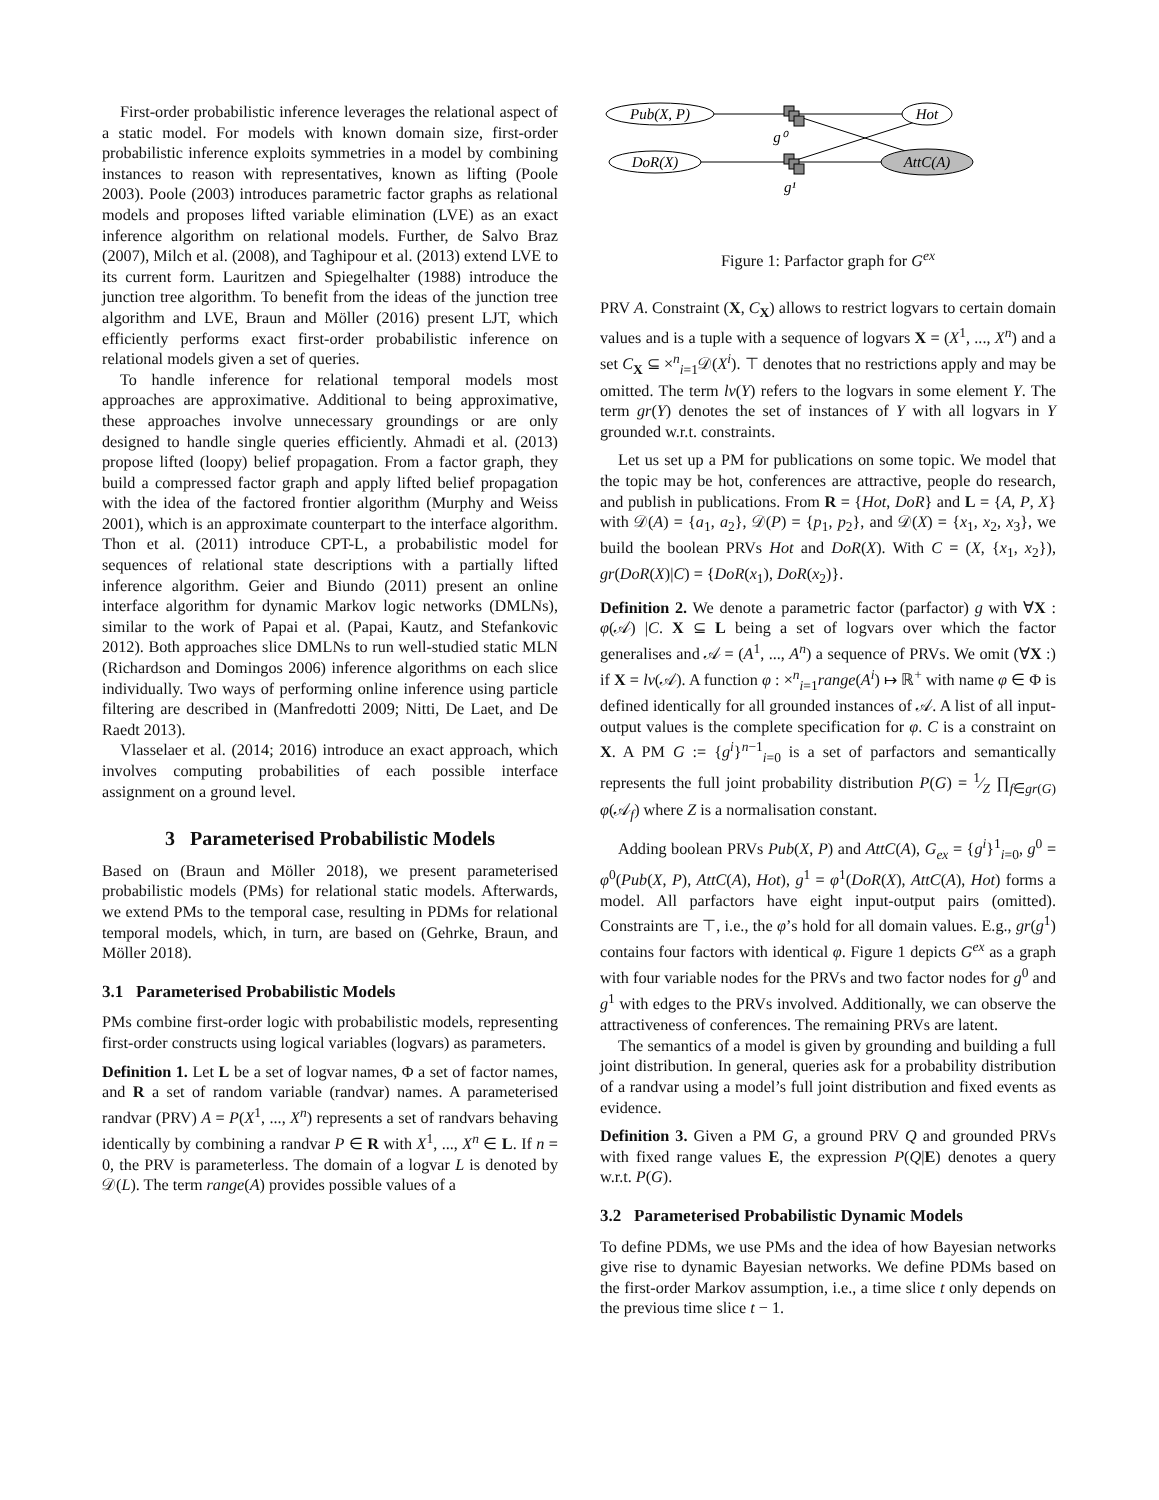First-order probabilistic inference leverages the relational aspect of a static model. For models with known domain size, first-order probabilistic inference exploits symmetries in a model by combining instances to reason with representatives, known as lifting (Poole 2003). Poole (2003) introduces parametric factor graphs as relational models and proposes lifted variable elimination (LVE) as an exact inference algorithm on relational models. Further, de Salvo Braz (2007), Milch et al. (2008), and Taghipour et al. (2013) extend LVE to its current form. Lauritzen and Spiegelhalter (1988) introduce the junction tree algorithm. To benefit from the ideas of the junction tree algorithm and LVE, Braun and Möller (2016) present LJT, which efficiently performs exact first-order probabilistic inference on relational models given a set of queries.
To handle inference for relational temporal models most approaches are approximative. Additional to being approximative, these approaches involve unnecessary groundings or are only designed to handle single queries efficiently. Ahmadi et al. (2013) propose lifted (loopy) belief propagation. From a factor graph, they build a compressed factor graph and apply lifted belief propagation with the idea of the factored frontier algorithm (Murphy and Weiss 2001), which is an approximate counterpart to the interface algorithm. Thon et al. (2011) introduce CPT-L, a probabilistic model for sequences of relational state descriptions with a partially lifted inference algorithm. Geier and Biundo (2011) present an online interface algorithm for dynamic Markov logic networks (DMLNs), similar to the work of Papai et al. (Papai, Kautz, and Stefankovic 2012). Both approaches slice DMLNs to run well-studied static MLN (Richardson and Domingos 2006) inference algorithms on each slice individually. Two ways of performing online inference using particle filtering are described in (Manfredotti 2009; Nitti, De Laet, and De Raedt 2013).
Vlasselaer et al. (2014; 2016) introduce an exact approach, which involves computing probabilities of each possible interface assignment on a ground level.
3 Parameterised Probabilistic Models
Based on (Braun and Möller 2018), we present parameterised probabilistic models (PMs) for relational static models. Afterwards, we extend PMs to the temporal case, resulting in PDMs for relational temporal models, which, in turn, are based on (Gehrke, Braun, and Möller 2018).
3.1 Parameterised Probabilistic Models
PMs combine first-order logic with probabilistic models, representing first-order constructs using logical variables (logvars) as parameters.
Definition 1. Let L be a set of logvar names, Φ a set of factor names, and R a set of random variable (randvar) names. A parameterised randvar (PRV) A = P(X<sup>1</sup>, ..., X<sup>n</sup>) represents a set of randvars behaving identically by combining a randvar P ∈ R with X<sup>1</sup>, ..., X<sup>n</sup> ∈ L. If n = 0, the PRV is parameterless. The domain of a logvar L is denoted by 𝒟(L). The term range(A) provides possible values of a
Pub(X, P)
DoR(X)
Hot
AttC(A)
g⁰
g¹
Figure 1: Parfactor graph for G<sup>ex</sup>
PRV A. Constraint (X, C<sub>X</sub>) allows to restrict logvars to certain domain values and is a tuple with a sequence of logvars X = (X<sup>1</sup>, ..., X<sup>n</sup>) and a set C<sub>X</sub> ⊆ ×<sup>n</sup><sub>i=1</sub>𝒟(X<sup>i</sup>). ⊤ denotes that no restrictions apply and may be omitted. The term lv(Y) refers to the logvars in some element Y. The term gr(Y) denotes the set of instances of Y with all logvars in Y grounded w.r.t. constraints.
Let us set up a PM for publications on some topic. We model that the topic may be hot, conferences are attractive, people do research, and publish in publications. From R = {Hot, DoR} and L = {A, P, X} with 𝒟(A) = {a<sub>1</sub>, a<sub>2</sub>}, 𝒟(P) = {p<sub>1</sub>, p<sub>2</sub>}, and 𝒟(X) = {x<sub>1</sub>, x<sub>2</sub>, x<sub>3</sub>}, we build the boolean PRVs Hot and DoR(X). With C = (X, {x<sub>1</sub>, x<sub>2</sub>}), gr(DoR(X)|C) = {DoR(x<sub>1</sub>), DoR(x<sub>2</sub>)}.
Definition 2. We denote a parametric factor (parfactor) g with ∀X : φ(𝒜) |C. X ⊆ L being a set of logvars over which the factor generalises and 𝒜 = (A<sup>1</sup>, ..., A<sup>n</sup>) a sequence of PRVs. We omit (∀X :) if X = lv(𝒜). A function φ : ×<sup>n</sup><sub>i=1</sub>range(A<sup>i</sup>) ↦ ℝ<sup>+</sup> with name φ ∈ Φ is defined identically for all grounded instances of 𝒜. A list of all input-output values is the complete specification for φ. C is a constraint on X. A PM G := {g<sup>i</sup>}<sup>n−1</sup><sub>i=0</sub> is a set of parfactors and semantically represents the full joint probability distribution P(G) = 1⁄Z ∏<sub>f∈gr(G)</sub> φ(𝒜<sub>f</sub>) where Z is a normalisation constant.
Adding boolean PRVs Pub(X, P) and AttC(A), G<sub>ex</sub> = {g<sup>i</sup>}<sup>1</sup><sub>i=0</sub>, g<sup>0</sup> = φ<sup>0</sup>(Pub(X, P), AttC(A), Hot), g<sup>1</sup> = φ<sup>1</sup>(DoR(X), AttC(A), Hot) forms a model. All parfactors have eight input-output pairs (omitted). Constraints are ⊤, i.e., the φ’s hold for all domain values. E.g., gr(g<sup>1</sup>) contains four factors with identical φ. Figure 1 depicts G<sup>ex</sup> as a graph with four variable nodes for the PRVs and two factor nodes for g<sup>0</sup> and g<sup>1</sup> with edges to the PRVs involved. Additionally, we can observe the attractiveness of conferences. The remaining PRVs are latent.
The semantics of a model is given by grounding and building a full joint distribution. In general, queries ask for a probability distribution of a randvar using a model’s full joint distribution and fixed events as evidence.
Definition 3. Given a PM G, a ground PRV Q and grounded PRVs with fixed range values E, the expression P(Q|E) denotes a query w.r.t. P(G).
3.2 Parameterised Probabilistic Dynamic Models
To define PDMs, we use PMs and the idea of how Bayesian networks give rise to dynamic Bayesian networks. We define PDMs based on the first-order Markov assumption, i.e., a time slice t only depends on the previous time slice t − 1.